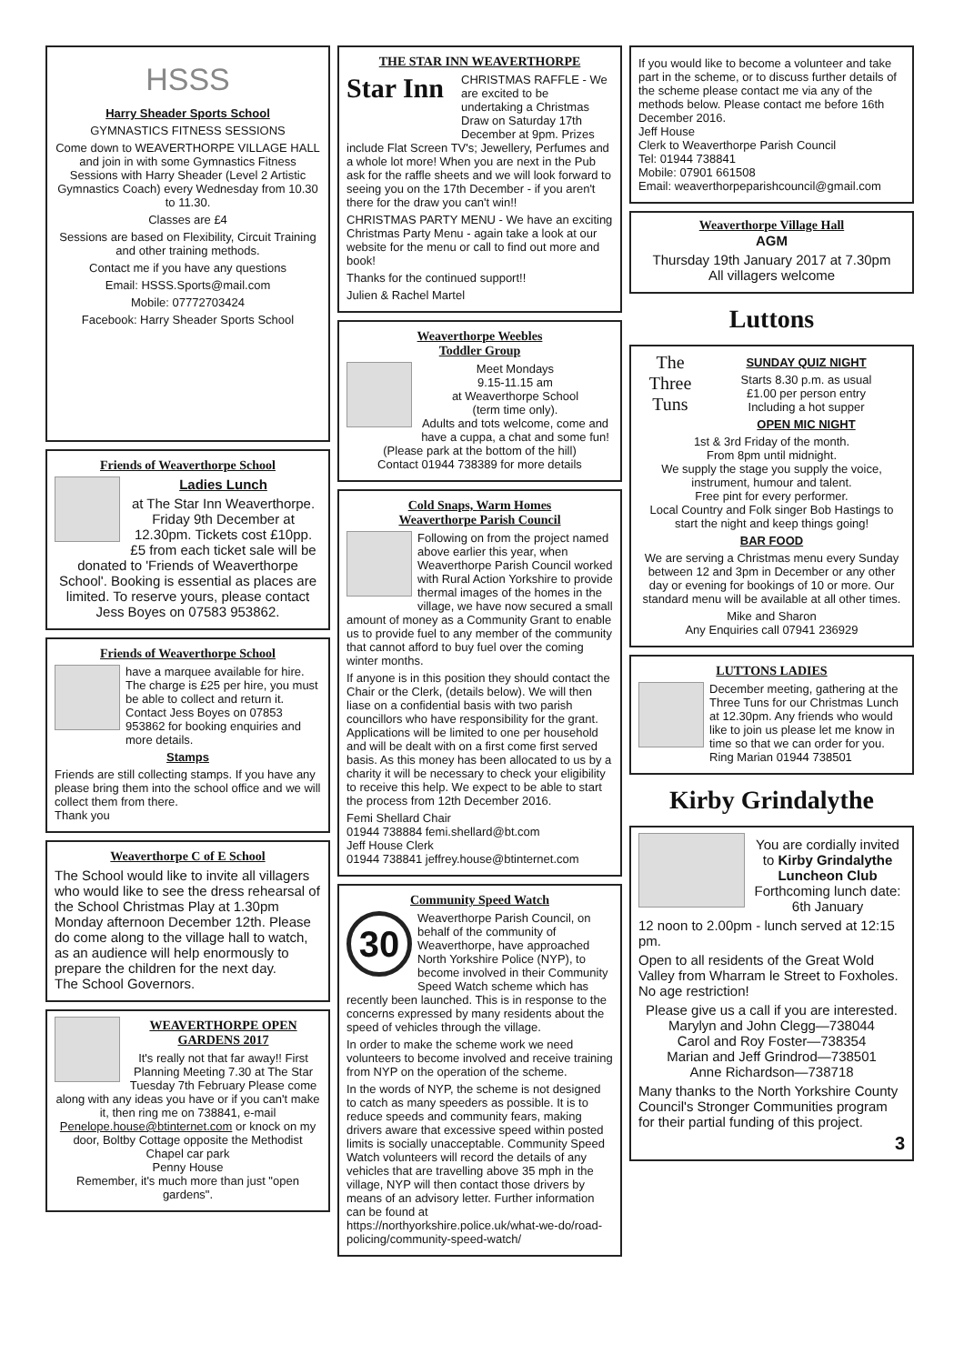HSSS
Harry Sheader Sports School
GYMNASTICS FITNESS SESSIONS
Come down to WEAVERTHORPE VILLAGE HALL and join in with some Gymnastics Fitness Sessions with Harry Sheader (Level 2 Artistic Gymnastics Coach) every Wednesday from 10.30 to 11.30.
Classes are £4
Sessions are based on Flexibility, Circuit Training and other training methods.
Contact me if you have any questions
Email: HSSS.Sports@mail.com
Mobile: 07772703424
Facebook: Harry Sheader Sports School
Friends of Weaverthorpe School
Ladies Lunch
at The Star Inn Weaverthorpe. Friday 9th December at 12.30pm. Tickets cost £10pp. £5 from each ticket sale will be donated to 'Friends of Weaverthorpe School'. Booking is essential as places are limited. To reserve yours, please contact Jess Boyes on 07583 953862.
Friends of Weaverthorpe School
have a marquee available for hire. The charge is £25 per hire, you must be able to collect and return it. Contact Jess Boyes on 07853 953862 for booking enquiries and more details.
Stamps
Friends are still collecting stamps. If you have any please bring them into the school office and we will collect them from there.
Thank you
Weaverthorpe C of E School
The School would like to invite all villagers who would like to see the dress rehearsal of the School Christmas Play at 1.30pm Monday afternoon December 12th. Please do come along to the village hall to watch, as an audience will help enormously to prepare the children for the next day.
The School Governors.
WEAVERTHORPE OPEN GARDENS 2017
It's really not that far away!! First Planning Meeting 7.30 at The Star Tuesday 7th February Please come along with any ideas you have or if you can't make it, then ring me on 738841, e-mail Penelope.house@btinternet.com or knock on my door, Boltby Cottage opposite the Methodist Chapel car park
Penny House
Remember, it's much more than just "open gardens".
THE STAR INN WEAVERTHORPE
Star Inn
CHRISTMAS RAFFLE - We are excited to be undertaking a Christmas Draw on Saturday 17th December at 9pm. Prizes include Flat Screen TV's; Jewellery, Perfumes and a whole lot more! When you are next in the Pub ask for the raffle sheets and we will look forward to seeing you on the 17th December - if you aren't there for the draw you can't win!!
CHRISTMAS PARTY MENU - We have an exciting Christmas Party Menu - again take a look at our website for the menu or call to find out more and book!
Thanks for the continued support!!
Julien & Rachel Martel
Weaverthorpe Weebles
Toddler Group
Meet Mondays
9.15-11.15 am
at Weaverthorpe School
(term time only).
Adults and tots welcome, come and have a cuppa, a chat and some fun!
(Please park at the bottom of the hill)
Contact 01944 738389 for more details
Cold Snaps, Warm Homes
Weaverthorpe Parish Council
Following on from the project named above earlier this year, when Weaverthorpe Parish Council worked with Rural Action Yorkshire to provide thermal images of the homes in the village, we have now secured a small amount of money as a Community Grant to enable us to provide fuel to any member of the community that cannot afford to buy fuel over the coming winter months.
If anyone is in this position they should contact the Chair or the Clerk, (details below). We will then liase on a confidential basis with two parish councillors who have responsibility for the grant. Applications will be limited to one per household and will be dealt with on a first come first served basis. As this money has been allocated to us by a charity it will be necessary to check your eligibility to receive this help. We expect to be able to start the process from 12th December 2016.
Femi Shellard Chair
01944 738884 femi.shellard@bt.com
Jeff House Clerk
01944 738841 jeffrey.house@btinternet.com
Community Speed Watch
30
Weaverthorpe Parish Council, on behalf of the community of Weaverthorpe, have approached North Yorkshire Police (NYP), to become involved in their Community Speed Watch scheme which has recently been launched. This is in response to the concerns expressed by many residents about the speed of vehicles through the village.
In order to make the scheme work we need volunteers to become involved and receive training from NYP on the operation of the scheme.
In the words of NYP, the scheme is not designed to catch as many speeders as possible. It is to reduce speeds and community fears, making drivers aware that excessive speed within posted limits is socially unacceptable. Community Speed Watch volunteers will record the details of any vehicles that are travelling above 35 mph in the village, NYP will then contact those drivers by means of an advisory letter. Further information can be found at https://northyorkshire.police.uk/what-we-do/road-policing/community-speed-watch/
If you would like to become a volunteer and take part in the scheme, or to discuss further details of the scheme please contact me via any of the methods below. Please contact me before 16th December 2016.
Jeff House
Clerk to Weaverthorpe Parish Council
Tel: 01944 738841
Mobile: 07901 661508
Email: weaverthorpeparishcouncil@gmail.com
Weaverthorpe Village Hall
AGM
Thursday 19th January 2017 at 7.30pm
All villagers welcome
Luttons
The Three Tuns
SUNDAY QUIZ NIGHT
Starts 8.30 p.m. as usual
£1.00 per person entry
Including a hot supper
OPEN MIC NIGHT
1st & 3rd Friday of the month.
From 8pm until midnight.
We supply the stage you supply the voice, instrument, humour and talent.
Free pint for every performer.
Local Country and Folk singer Bob Hastings to start the night and keep things going!
BAR FOOD
We are serving a Christmas menu every Sunday between 12 and 3pm in December or any other day or evening for bookings of 10 or more. Our standard menu will be available at all other times.
Mike and Sharon
Any Enquiries call 07941 236929
LUTTONS LADIES
December meeting, gathering at the Three Tuns for our Christmas Lunch at 12.30pm. Any friends who would like to join us please let me know in time so that we can order for you. Ring Marian 01944 738501
Kirby Grindalythe
You are cordially invited to Kirby Grindalythe Luncheon Club Forthcoming lunch date: 6th January
12 noon to 2.00pm - lunch served at 12:15 pm.
Open to all residents of the Great Wold Valley from Wharram le Street to Foxholes. No age restriction!
Please give us a call if you are interested.
Marylyn and John Clegg—738044
Carol and Roy Foster—738354
Marian and Jeff Grindrod—738501
Anne Richardson—738718
Many thanks to the North Yorkshire County Council's Stronger Communities program for their partial funding of this project.
3